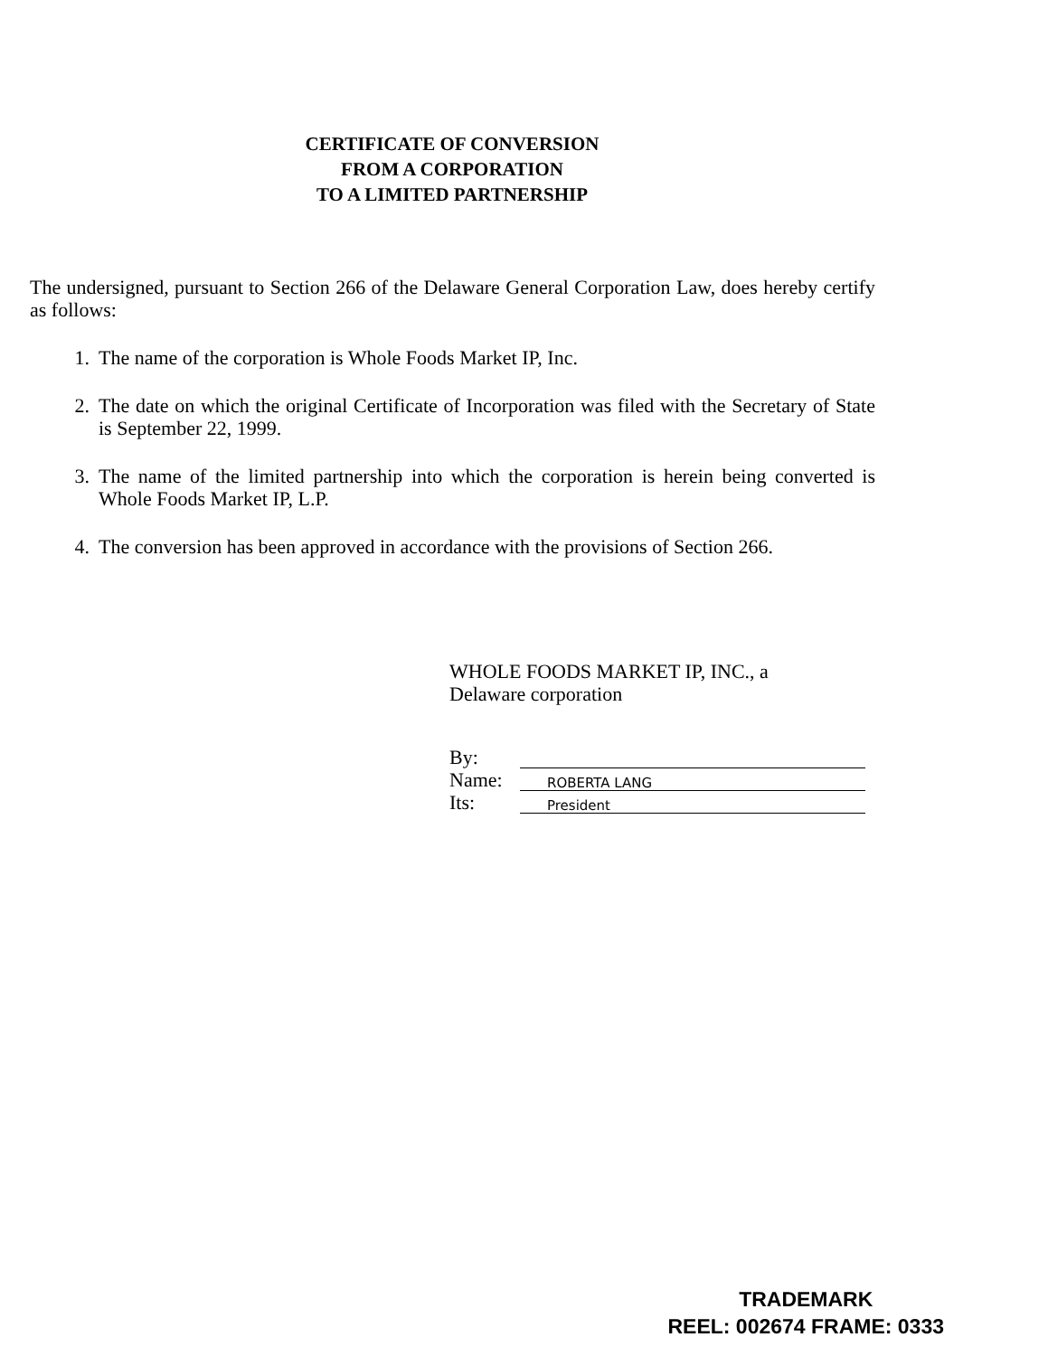CERTIFICATE OF CONVERSION
FROM A CORPORATION
TO A LIMITED PARTNERSHIP
The undersigned, pursuant to Section 266 of the Delaware General Corporation Law, does hereby certify as follows:
1. The name of the corporation is Whole Foods Market IP, Inc.
2. The date on which the original Certificate of Incorporation was filed with the Secretary of State is September 22, 1999.
3. The name of the limited partnership into which the corporation is herein being converted is Whole Foods Market IP, L.P.
4. The conversion has been approved in accordance with the provisions of Section 266.
WHOLE FOODS MARKET IP, INC., a
Delaware corporation
By:
Name: ROBERTA LANG
Its: President
TRADEMARK
REEL: 002674 FRAME: 0333